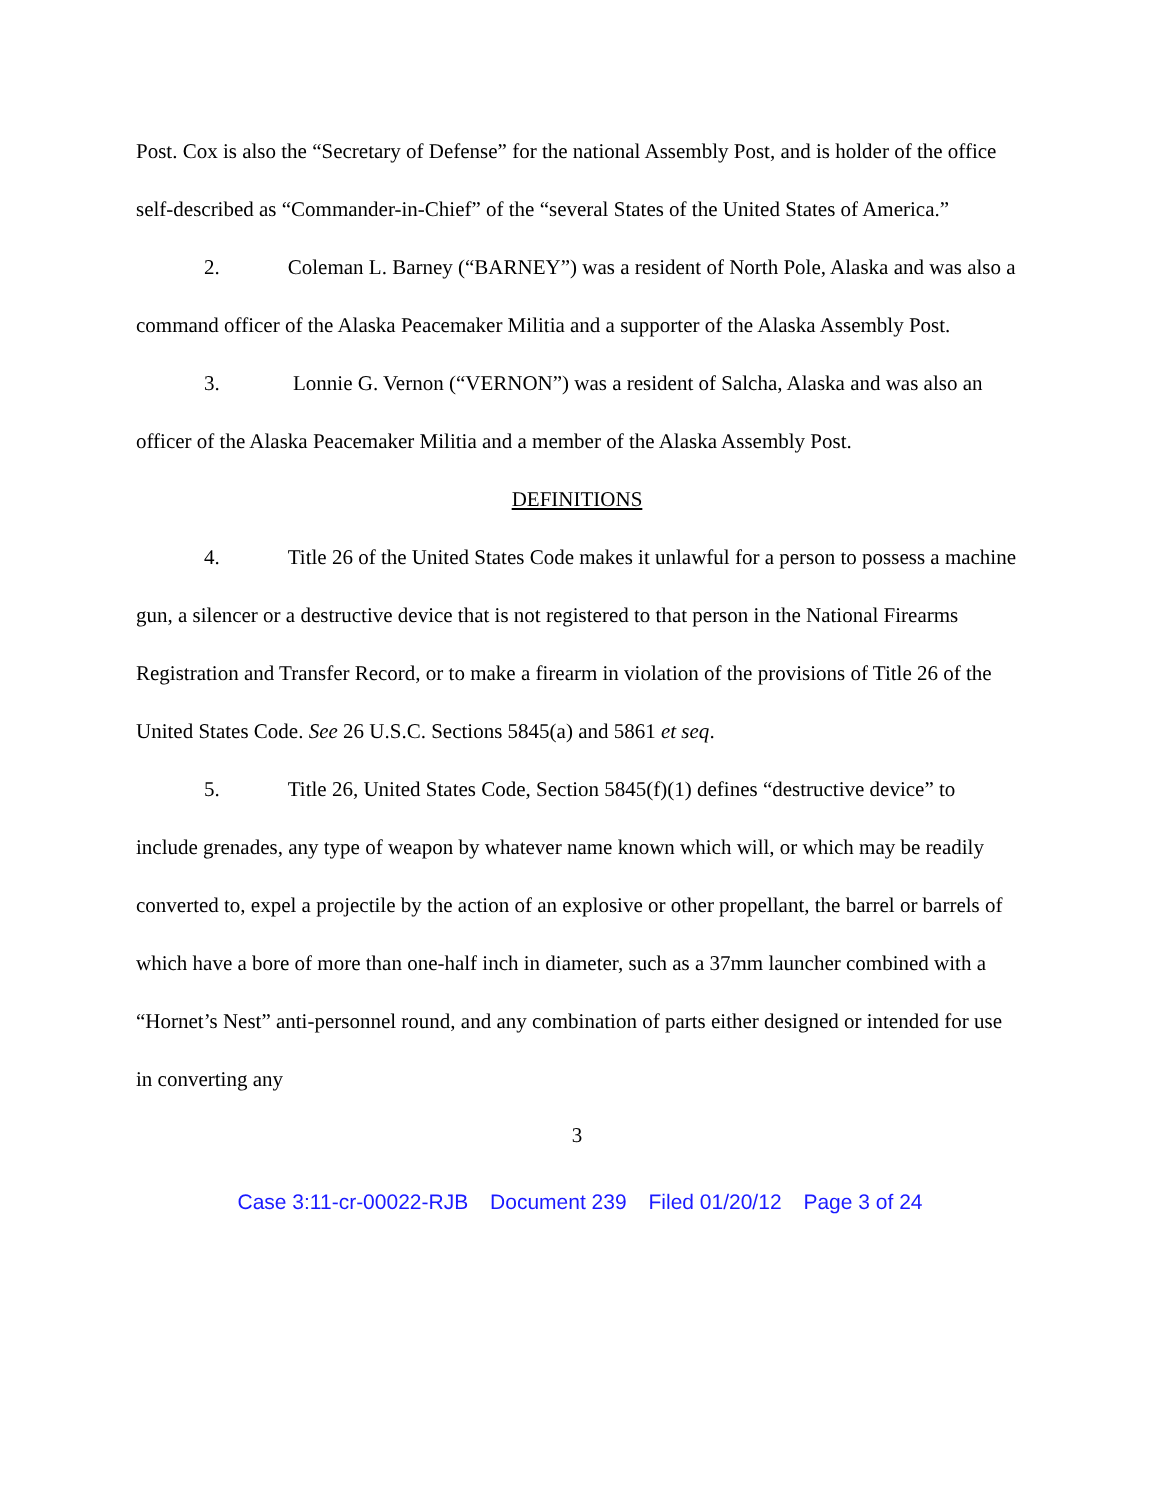Post. Cox is also the “Secretary of Defense” for the national Assembly Post, and is holder of the office self-described as “Commander-in-Chief” of the “several States of the United States of America.”
2. Coleman L. Barney (“BARNEY”) was a resident of North Pole, Alaska and was also a command officer of the Alaska Peacemaker Militia and a supporter of the Alaska Assembly Post.
3. Lonnie G. Vernon (“VERNON”) was a resident of Salcha, Alaska and was also an officer of the Alaska Peacemaker Militia and a member of the Alaska Assembly Post.
DEFINITIONS
4. Title 26 of the United States Code makes it unlawful for a person to possess a machine gun, a silencer or a destructive device that is not registered to that person in the National Firearms Registration and Transfer Record, or to make a firearm in violation of the provisions of Title 26 of the United States Code. See 26 U.S.C. Sections 5845(a) and 5861 et seq.
5. Title 26, United States Code, Section 5845(f)(1) defines “destructive device” to include grenades, any type of weapon by whatever name known which will, or which may be readily converted to, expel a projectile by the action of an explosive or other propellant, the barrel or barrels of which have a bore of more than one-half inch in diameter, such as a 37mm launcher combined with a “Hornet’s Nest” anti-personnel round, and any combination of parts either designed or intended for use in converting any
3
Case 3:11-cr-00022-RJB Document 239 Filed 01/20/12 Page 3 of 24